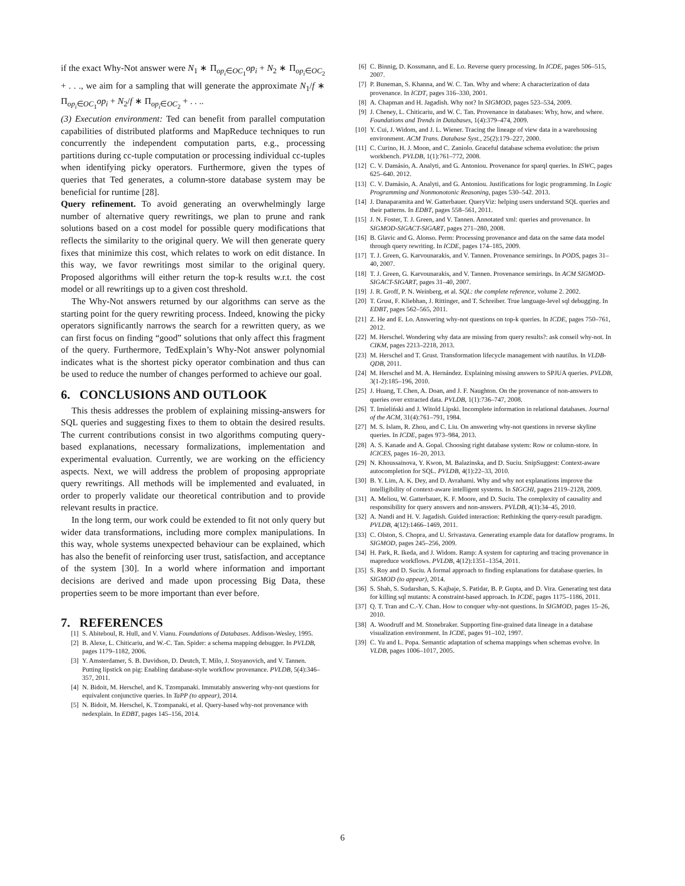if the exact Why-Not answer were N<sub>1</sub> ∗ Π<sub>op<sub>i</sub>∈OC<sub>1</sub></sub>op<sub>i</sub> + N<sub>2</sub> ∗ Π<sub>op<sub>i</sub>∈OC<sub>2</sub></sub> + . . ., we aim for a sampling that will generate the approximate N<sub>1</sub>/f ∗ Π<sub>op<sub>i</sub>∈OC<sub>1</sub></sub>op<sub>i</sub> + N<sub>2</sub>/f ∗ Π<sub>op<sub>i</sub>∈OC<sub>2</sub></sub> + . . ..
(3) Execution environment: Ted can benefit from parallel computation capabilities of distributed platforms and MapReduce techniques to run concurrently the independent computation parts, e.g., processing partitions during cc-tuple computation or processing individual cc-tuples when identifying picky operators. Furthermore, given the types of queries that Ted generates, a column-store database system may be beneficial for runtime [28].
Query refinement. To avoid generating an overwhelmingly large number of alternative query rewritings, we plan to prune and rank solutions based on a cost model for possible query modifications that reflects the similarity to the original query. We will then generate query fixes that minimize this cost, which relates to work on edit distance. In this way, we favor rewritings most similar to the original query. Proposed algorithms will either return the top-k results w.r.t. the cost model or all rewritings up to a given cost threshold.
The Why-Not answers returned by our algorithms can serve as the starting point for the query rewriting process. Indeed, knowing the picky operators significantly narrows the search for a rewritten query, as we can first focus on finding “good” solutions that only affect this fragment of the query. Furthermore, TedExplain’s Why-Not answer polynomial indicates what is the shortest picky operator combination and thus can be used to reduce the number of changes performed to achieve our goal.
6. CONCLUSIONS AND OUTLOOK
This thesis addresses the problem of explaining missing-answers for SQL queries and suggesting fixes to them to obtain the desired results. The current contributions consist in two algorithms computing query-based explanations, necessary formalizations, implementation and experimental evaluation. Currently, we are working on the efficiency aspects. Next, we will address the problem of proposing appropriate query rewritings. All methods will be implemented and evaluated, in order to properly validate our theoretical contribution and to provide relevant results in practice.
In the long term, our work could be extended to fit not only query but wider data transformations, including more complex manipulations. In this way, whole systems unexpected behaviour can be explained, which has also the benefit of reinforcing user trust, satisfaction, and acceptance of the system [30]. In a world where information and important decisions are derived and made upon processing Big Data, these properties seem to be more important than ever before.
7. REFERENCES
[1] S. Abiteboul, R. Hull, and V. Vianu. Foundations of Databases. Addison-Wesley, 1995.
[2] B. Alexe, L. Chiticariu, and W.-C. Tan. Spider: a schema mapping debugger. In PVLDB, pages 1179–1182, 2006.
[3] Y. Amsterdamer, S. B. Davidson, D. Deutch, T. Milo, J. Stoyanovich, and V. Tannen. Putting lipstick on pig: Enabling database-style workflow provenance. PVLDB, 5(4):346–357, 2011.
[4] N. Bidoit, M. Herschel, and K. Tzompanaki. Immutably answering why-not questions for equivalent conjunctive queries. In TaPP (to appear), 2014.
[5] N. Bidoit, M. Herschel, K. Tzompanaki, et al. Query-based why-not provenance with nedexplain. In EDBT, pages 145–156, 2014.
[6] C. Binnig, D. Kossmann, and E. Lo. Reverse query processing. In ICDE, pages 506–515, 2007.
[7] P. Buneman, S. Khanna, and W. C. Tan. Why and where: A characterization of data provenance. In ICDT, pages 316–330, 2001.
[8] A. Chapman and H. Jagadish. Why not? In SIGMOD, pages 523–534, 2009.
[9] J. Cheney, L. Chiticariu, and W. C. Tan. Provenance in databases: Why, how, and where. Foundations and Trends in Databases, 1(4):379–474, 2009.
[10] Y. Cui, J. Widom, and J. L. Wiener. Tracing the lineage of view data in a warehousing environment. ACM Trans. Database Syst., 25(2):179–227, 2000.
[11] C. Curino, H. J. Moon, and C. Zaniolo. Graceful database schema evolution: the prism workbench. PVLDB, 1(1):761–772, 2008.
[12] C. V. Damásio, A. Analyti, and G. Antoniou. Provenance for sparql queries. In ISWC, pages 625–640. 2012.
[13] C. V. Damásio, A. Analyti, and G. Antoniou. Justifications for logic programming. In Logic Programming and Nonmonotonic Reasoning, pages 530–542. 2013.
[14] J. Danaparamita and W. Gatterbauer. QueryViz: helping users understand SQL queries and their patterns. In EDBT, pages 558–561, 2011.
[15] J. N. Foster, T. J. Green, and V. Tannen. Annotated xml: queries and provenance. In SIGMOD-SIGACT-SIGART, pages 271–280, 2008.
[16] B. Glavic and G. Alonso. Perm: Processing provenance and data on the same data model through query rewriting. In ICDE, pages 174–185, 2009.
[17] T. J. Green, G. Karvounarakis, and V. Tannen. Provenance semirings. In PODS, pages 31–40, 2007.
[18] T. J. Green, G. Karvounarakis, and V. Tannen. Provenance semirings. In ACM SIGMOD-SIGACT-SIGART, pages 31–40, 2007.
[19] J. R. Groff, P. N. Weinberg, et al. SQL: the complete reference, volume 2. 2002.
[20] T. Grust, F. Kliebhan, J. Rittinger, and T. Schreiber. True language-level sql debugging. In EDBT, pages 562–565, 2011.
[21] Z. He and E. Lo. Answering why-not questions on top-k queries. In ICDE, pages 750–761, 2012.
[22] M. Herschel. Wondering why data are missing from query results?: ask conseil why-not. In CIKM, pages 2213–2218, 2013.
[23] M. Herschel and T. Grust. Transformation lifecycle management with nautilus. In VLDB-QDB, 2011.
[24] M. Herschel and M. A. Hernández. Explaining missing answers to SPJUA queries. PVLDB, 3(1-2):185–196, 2010.
[25] J. Huang, T. Chen, A. Doan, and J. F. Naughton. On the provenance of non-answers to queries over extracted data. PVLDB, 1(1):736–747, 2008.
[26] T. Imieliński and J. Witold Lipski. Incomplete information in relational databases. Journal of the ACM, 31(4):761–791, 1984.
[27] M. S. Islam, R. Zhou, and C. Liu. On answering why-not questions in reverse skyline queries. In ICDE, pages 973–984, 2013.
[28] A. S. Kanade and A. Gopal. Choosing right database system: Row or column-store. In ICICES, pages 16–20, 2013.
[29] N. Khoussainova, Y. Kwon, M. Balazinska, and D. Suciu. SnipSuggest: Context-aware autocompletion for SQL. PVLDB, 4(1):22–33, 2010.
[30] B. Y. Lim, A. K. Dey, and D. Avrahami. Why and why not explanations improve the intelligibility of context-aware intelligent systems. In SIGCHI, pages 2119–2128, 2009.
[31] A. Meliou, W. Gatterbauer, K. F. Moore, and D. Suciu. The complexity of causality and responsibility for query answers and non-answers. PVLDB, 4(1):34–45, 2010.
[32] A. Nandi and H. V. Jagadish. Guided interaction: Rethinking the query-result paradigm. PVLDB, 4(12):1466–1469, 2011.
[33] C. Olston, S. Chopra, and U. Srivastava. Generating example data for dataflow programs. In SIGMOD, pages 245–256, 2009.
[34] H. Park, R. Ikeda, and J. Widom. Ramp: A system for capturing and tracing provenance in mapreduce workflows. PVLDB, 4(12):1351–1354, 2011.
[35] S. Roy and D. Suciu. A formal approach to finding explanations for database queries. In SIGMOD (to appear), 2014.
[36] S. Shah, S. Sudarshan, S. Kajbaje, S. Patidar, B. P. Gupta, and D. Vira. Generating test data for killing sql mutants: A constraint-based approach. In ICDE, pages 1175–1186, 2011.
[37] Q. T. Tran and C.-Y. Chan. How to conquer why-not questions. In SIGMOD, pages 15–26, 2010.
[38] A. Woodruff and M. Stonebraker. Supporting fine-grained data lineage in a database visualization environment. In ICDE, pages 91–102, 1997.
[39] C. Yu and L. Popa. Semantic adaptation of schema mappings when schemas evolve. In VLDB, pages 1006–1017, 2005.
6